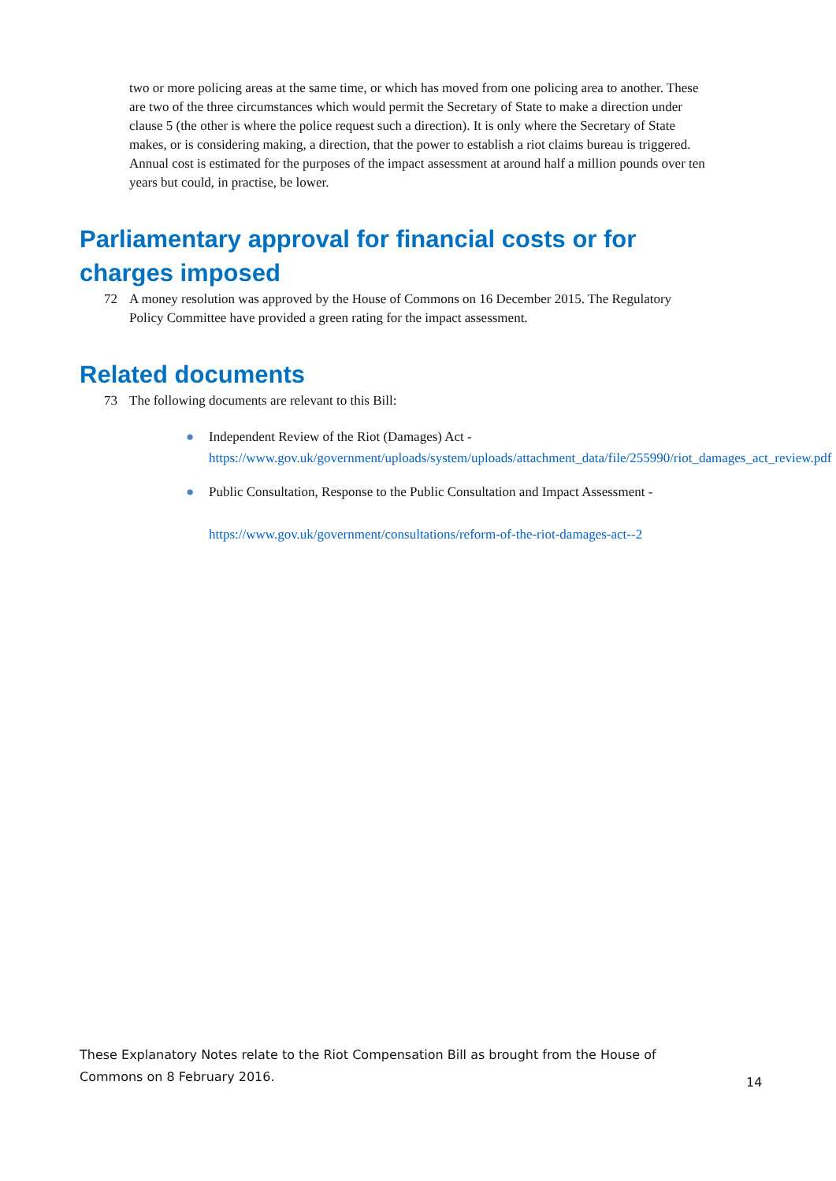two or more policing areas at the same time, or which has moved from one policing area to another. These are two of the three circumstances which would permit the Secretary of State to make a direction under clause 5 (the other is where the police request such a direction). It is only where the Secretary of State makes, or is considering making, a direction, that the power to establish a riot claims bureau is triggered. Annual cost is estimated for the purposes of the impact assessment at around half a million pounds over ten years but could, in practise, be lower.
Parliamentary approval for financial costs or for charges imposed
72 A money resolution was approved by the House of Commons on 16 December 2015. The Regulatory Policy Committee have provided a green rating for the impact assessment.
Related documents
73 The following documents are relevant to this Bill:
● Independent Review of the Riot (Damages) Act - https://www.gov.uk/government/uploads/system/uploads/attachment_data/file/255990/riot_damages_act_review.pdf
● Public Consultation, Response to the Public Consultation and Impact Assessment -
https://www.gov.uk/government/consultations/reform-of-the-riot-damages-act--2
These Explanatory Notes relate to the Riot Compensation Bill as brought from the House of Commons on 8 February 2016.
14